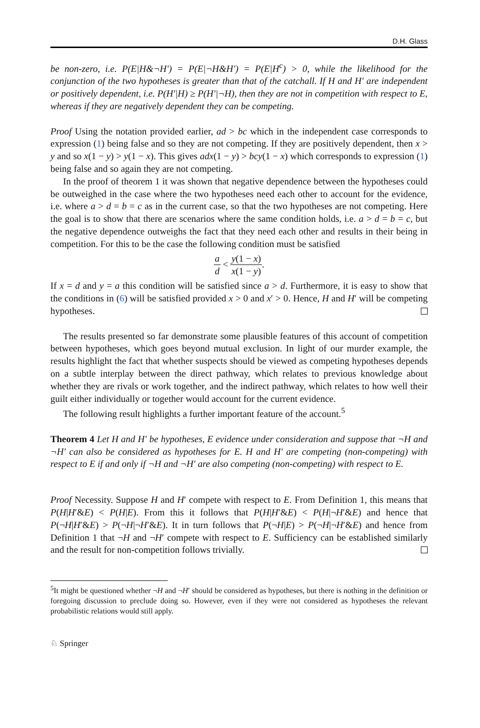D.H. Glass
be non-zero, i.e. P(E|H&¬H′) = P(E|¬H&H′) = P(E|H<sup>c</sup>) > 0, while the likelihood for the conjunction of the two hypotheses is greater than that of the catchall. If H and H′ are independent or positively dependent, i.e. P(H′|H) ≥ P(H′|¬H), then they are not in competition with respect to E, whereas if they are negatively dependent they can be competing.
Proof Using the notation provided earlier, ad > bc which in the independent case corresponds to expression (1) being false and so they are not competing. If they are positively dependent, then x > y and so x(1 − y) > y(1 − x). This gives adx(1 − y) > bcy(1 − x) which corresponds to expression (1) being false and so again they are not competing.
In the proof of theorem 1 it was shown that negative dependence between the hypotheses could be outweighed in the case where the two hypotheses need each other to account for the evidence, i.e. where a > d = b = c as in the current case, so that the two hypotheses are not competing. Here the goal is to show that there are scenarios where the same condition holds, i.e. a > d = b = c, but the negative dependence outweighs the fact that they need each other and results in their being in competition. For this to be the case the following condition must be satisfied
a d < y(1 − x) x(1 − y).
If x = d and y = a this condition will be satisfied since a > d. Furthermore, it is easy to show that the conditions in (6) will be satisfied provided x > 0 and x′ > 0. Hence, H and H′ will be competing hypotheses.
The results presented so far demonstrate some plausible features of this account of competition between hypotheses, which goes beyond mutual exclusion. In light of our murder example, the results highlight the fact that whether suspects should be viewed as competing hypotheses depends on a subtle interplay between the direct pathway, which relates to previous knowledge about whether they are rivals or work together, and the indirect pathway, which relates to how well their guilt either individually or together would account for the current evidence.
The following result highlights a further important feature of the account.<sup>5</sup>
Theorem 4 Let H and H′ be hypotheses, E evidence under consideration and suppose that ¬H and ¬H′ can also be considered as hypotheses for E. H and H′ are competing (non-competing) with respect to E if and only if ¬H and ¬H′ are also competing (non-competing) with respect to E.
Proof Necessity. Suppose H and H′ compete with respect to E. From Definition 1, this means that P(H|H′&E) < P(H|E). From this it follows that P(H|H′&E) < P(H|¬H′&E) and hence that P(¬H|H′&E) > P(¬H|¬H′&E). It in turn follows that P(¬H|E) > P(¬H|¬H′&E) and hence from Definition 1 that ¬H and ¬H′ compete with respect to E. Sufficiency can be established similarly and the result for non-competition follows trivially.
<sup>5</sup> It might be questioned whether ¬H and ¬H′ should be considered as hypotheses, but there is nothing in the definition or foregoing discussion to preclude doing so. However, even if they were not considered as hypotheses the relevant probabilistic relations would still apply.
♘ Springer